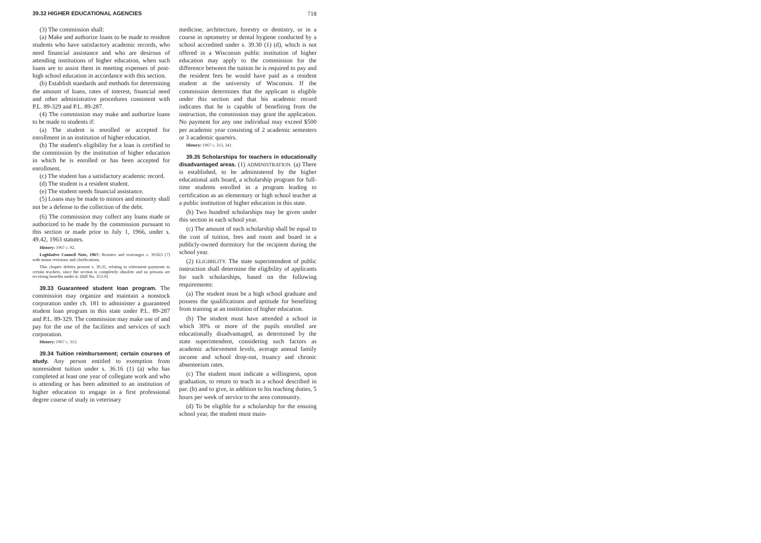39.32 HIGHER EDUCATIONAL AGENCIES 718
(3) The commission shall:
(a) Make and authorize loans to be made to resident students who have satisfactory academic records, who need financial assistance and who are desirous of attending institutions of higher education, when such loans are to assist them in meeting expenses of post-high school education in accordance with this section.
(b) Establish standards and methods for determining the amount of loans, rates of interest, financial need and other administrative procedures consistent with P.L. 89-329 and P.L. 89-287.
(4) The commission may make and authorize loans to be made to students if:
(a) The student is enrolled or accepted for enrollment in an institution of higher education.
(b) The student's eligibility for a loan is certified to the commission by the institution of higher education in which he is enrolled or has been accepted for enrollment.
(c) The student has a satisfactory academic record.
(d) The student is a resident student.
(e) The student needs financial assistance.
(5) Loans may be made to minors and minority shall not be a defense to the collection of the debt.
(6) The commission may collect any loans made or authorized to be made by the commission pursuant to this section or made prior to July 1, 1966, under s. 49.42, 1963 statutes.
History: 1967 c. 92.
Legislative Council Note, 1967: Restates and rearranges s. 39.023 (7) with minor revisions and clarifications.
This chapter deletes present s. 39.35, relating to retirement payments to certain teachers, since the section is completely obsolete and no persons are receiving benefits under it. (Bill No. 353-S)
39.33 Guaranteed student loan program. The commission may organize and maintain a nonstock corporation under ch. 181 to administer a guaranteed student loan program in this state under P.L. 89-287 and P.L. 89-329. The commission may make use of and pay for the use of the facilities and services of such corporation.
History: 1967 c. 313.
39.34 Tuition reimbursement; certain courses of study. Any person entitled to exemption from nonresident tuition under s. 36.16 (1) (a) who has completed at least one year of collegiate work and who is attending or has been admitted to an institution of higher education to engage in a first professional degree course of study in veterinary
medicine, architecture, forestry or dentistry, or in a course in optometry or dental hygiene conducted by a school accredited under s. 39.30 (1) (d), which is not offered in a Wisconsin public institution of higher education may apply to the commission for the difference between the tuition he is required to pay and the resident fees he would have paid as a resident student at the university of Wisconsin. If the commission determines that the applicant is eligible under this section and that his academic record indicates that he is capable of benefiting from the instruction, the commission may grant the application. No payment for any one individual may exceed $500 per academic year consisting of 2 academic semesters or 3 academic quarters.
History: 1967 c. 313, 341.
39.35 Scholarships for teachers in educationally disadvantaged areas. (1) ADMINISTRATION. (a) There is established, to be administered by the higher educational aids board, a scholarship program for full-time students enrolled in a program leading to certification as an elementary or high school teacher at a public institution of higher education in this state.
(b) Two hundred scholarships may be given under this section in each school year.
(c) The amount of each scholarship shall be equal to the cost of tuition, fees and room and board in a publicly-owned dormitory for the recipient during the school year.
(2) ELIGIBILITY. The state superintendent of public instruction shall determine the eligibility of applicants for such scholarships, based on the following requirements:
(a) The student must be a high school graduate and possess the qualifications and aptitude for benefiting from training at an institution of higher education.
(b) The student must have attended a school in which 30% or more of the pupils enrolled are educationally disadvantaged, as determined by the state superintendent, considering such factors as academic achievement levels, average annual family income and school drop-out, truancy and chronic absenteeism rates.
(c) The student must indicate a willingness, upon graduation, to return to teach in a school described in par. (b) and to give, in addition to his teaching duties, 5 hours per week of service to the area community.
(d) To be eligible for a scholarship for the ensuing school year, the student must main-